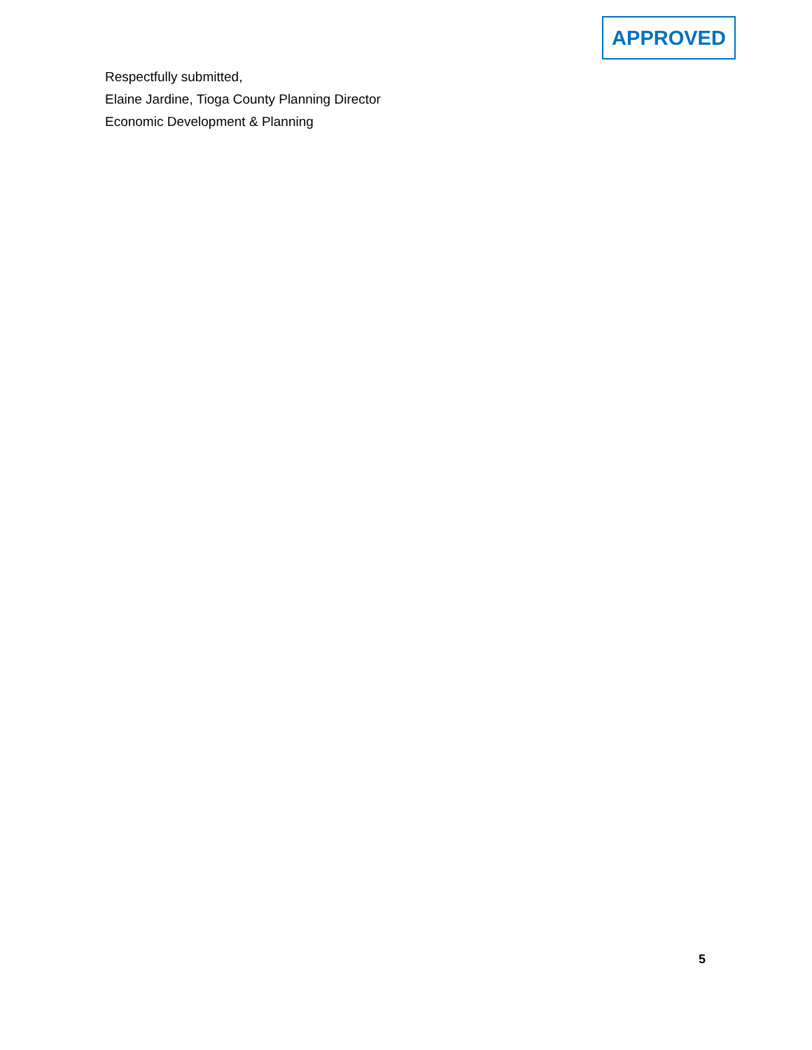APPROVED
Respectfully submitted,
Elaine Jardine, Tioga County Planning Director
Economic Development & Planning
5